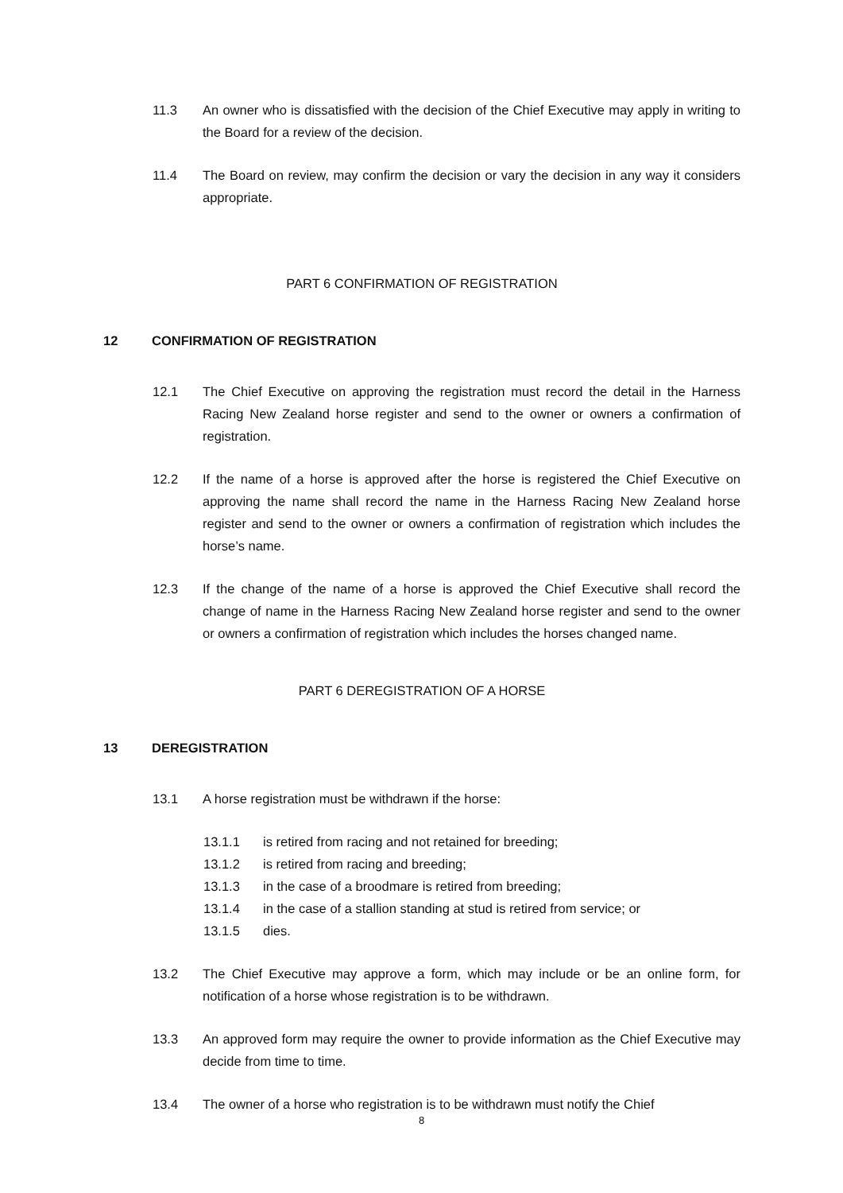11.3 An owner who is dissatisfied with the decision of the Chief Executive may apply in writing to the Board for a review of the decision.
11.4 The Board on review, may confirm the decision or vary the decision in any way it considers appropriate.
PART 6 CONFIRMATION OF REGISTRATION
12 CONFIRMATION OF REGISTRATION
12.1 The Chief Executive on approving the registration must record the detail in the Harness Racing New Zealand horse register and send to the owner or owners a confirmation of registration.
12.2 If the name of a horse is approved after the horse is registered the Chief Executive on approving the name shall record the name in the Harness Racing New Zealand horse register and send to the owner or owners a confirmation of registration which includes the horse’s name.
12.3 If the change of the name of a horse is approved the Chief Executive shall record the change of name in the Harness Racing New Zealand horse register and send to the owner or owners a confirmation of registration which includes the horses changed name.
PART 6 DEREGISTRATION OF A HORSE
13 DEREGISTRATION
13.1 A horse registration must be withdrawn if the horse:
13.1.1 is retired from racing and not retained for breeding;
13.1.2 is retired from racing and breeding;
13.1.3 in the case of a broodmare is retired from breeding;
13.1.4 in the case of a stallion standing at stud is retired from service; or
13.1.5 dies.
13.2 The Chief Executive may approve a form, which may include or be an online form, for notification of a horse whose registration is to be withdrawn.
13.3 An approved form may require the owner to provide information as the Chief Executive may decide from time to time.
13.4 The owner of a horse who registration is to be withdrawn must notify the Chief
8